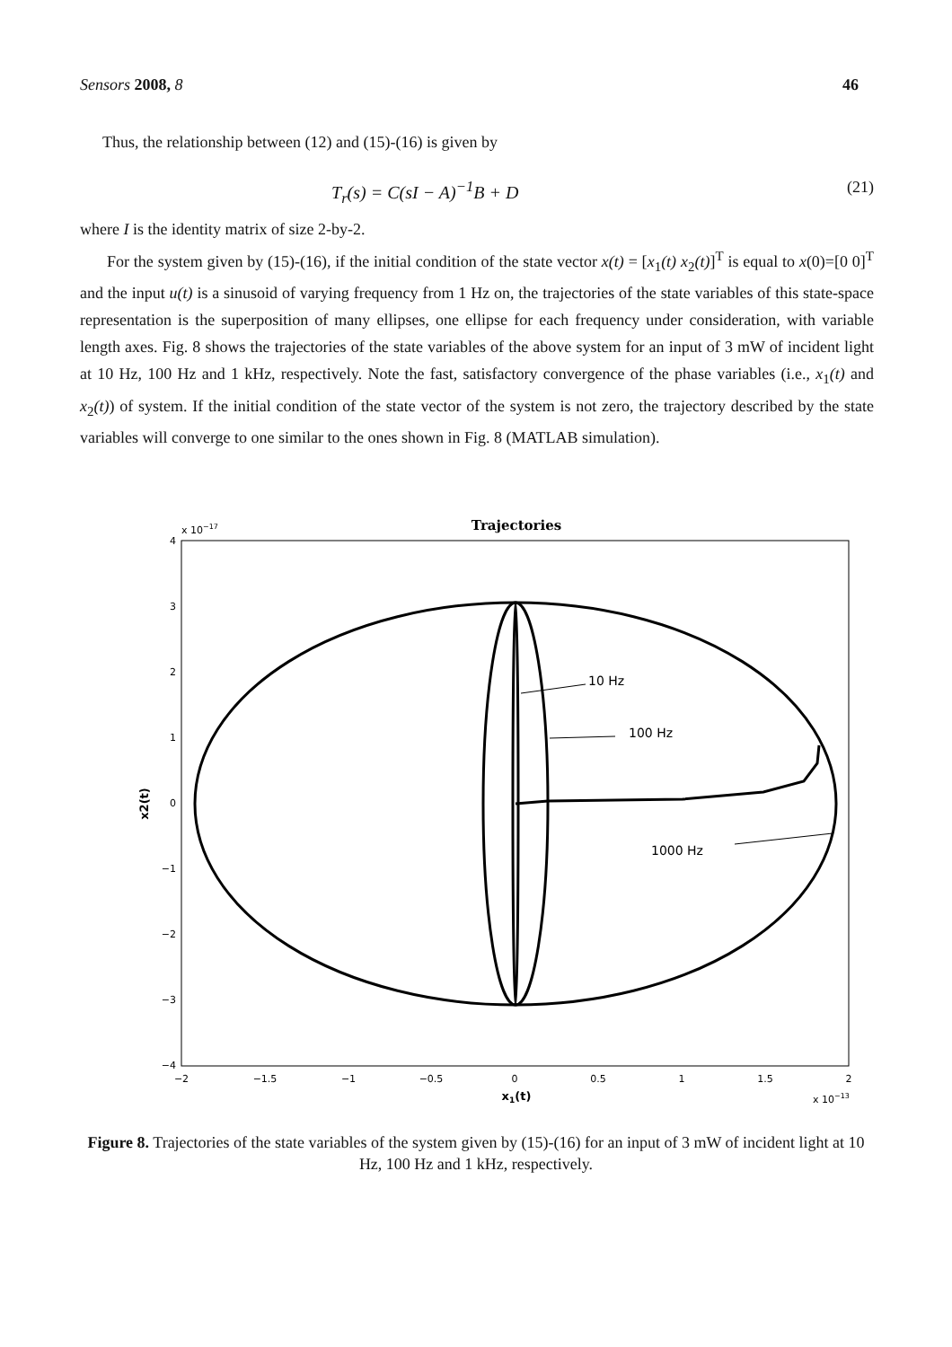Sensors 2008, 8 46
Thus, the relationship between (12) and (15)-(16) is given by
T<sub>r</sub>(s) = C(sI − A)<sup>−1</sup>B + D (21)
where I is the identity matrix of size 2-by-2.
For the system given by (15)-(16), if the initial condition of the state vector x(t) = [x<sub>1</sub>(t) x<sub>2</sub>(t)]<sup>T</sup> is equal to x(0)=[0 0]<sup>T</sup> and the input u(t) is a sinusoid of varying frequency from 1 Hz on, the trajectories of the state variables of this state-space representation is the superposition of many ellipses, one ellipse for each frequency under consideration, with variable length axes. Fig. 8 shows the trajectories of the state variables of the above system for an input of 3 mW of incident light at 10 Hz, 100 Hz and 1 kHz, respectively. Note the fast, satisfactory convergence of the phase variables (i.e., x<sub>1</sub>(t) and x<sub>2</sub>(t)) of system. If the initial condition of the state vector of the system is not zero, the trajectory described by the state variables will converge to one similar to the ones shown in Fig. 8 (MATLAB simulation).
Trajectories
x 10−17
4
3
2
1
0
−1
−2
−3
−4
−2
−1.5
−1
−0.5
0
0.5
1
1.5
2
x1(t)
x 10−13
x2(t)
10 Hz
100 Hz
1000 Hz
Figure 8. Trajectories of the state variables of the system given by (15)-(16) for an input of 3 mW of incident light at 10 Hz, 100 Hz and 1 kHz, respectively.